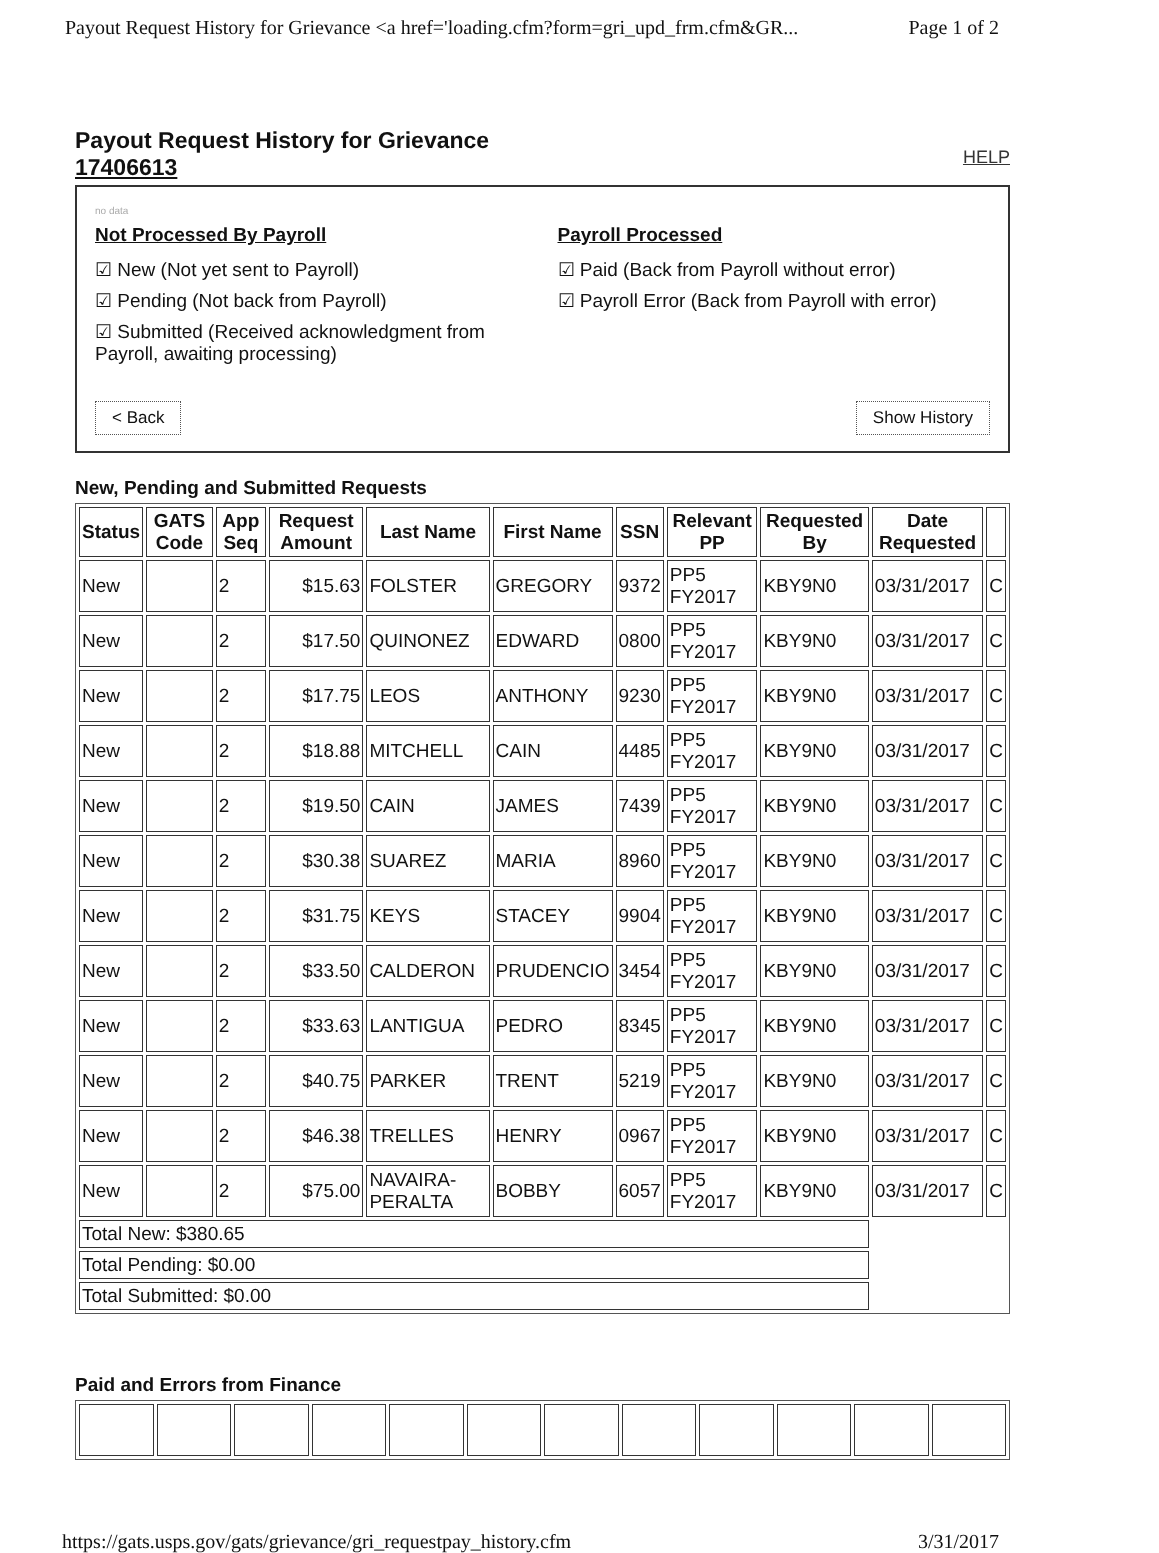Payout Request History for Grievance <a href='loading.cfm?form=gri_upd_frm.cfm&GR... Page 1 of 2
Payout Request History for Grievance
17406613 HELP
no data
Not Processed By Payroll
☑ New (Not yet sent to Payroll)
☑ Pending (Not back from Payroll)
☑ Submitted (Received acknowledgment from Payroll, awaiting processing)
Payroll Processed
☑ Paid (Back from Payroll without error)
☑ Payroll Error (Back from Payroll with error)
< Back Show History
New, Pending and Submitted Requests
| Status | GATS Code | App Seq | Request Amount | Last Name | First Name | SSN | Relevant PP | Requested By | Date Requested | |
| --- | --- | --- | --- | --- | --- | --- | --- | --- | --- | --- |
| New | | 2 | $15.63 | FOLSTER | GREGORY | 9372 | PP5 FY2017 | KBY9N0 | 03/31/2017 | C |
| New | | 2 | $17.50 | QUINONEZ | EDWARD | 0800 | PP5 FY2017 | KBY9N0 | 03/31/2017 | C |
| New | | 2 | $17.75 | LEOS | ANTHONY | 9230 | PP5 FY2017 | KBY9N0 | 03/31/2017 | C |
| New | | 2 | $18.88 | MITCHELL | CAIN | 4485 | PP5 FY2017 | KBY9N0 | 03/31/2017 | C |
| New | | 2 | $19.50 | CAIN | JAMES | 7439 | PP5 FY2017 | KBY9N0 | 03/31/2017 | C |
| New | | 2 | $30.38 | SUAREZ | MARIA | 8960 | PP5 FY2017 | KBY9N0 | 03/31/2017 | C |
| New | | 2 | $31.75 | KEYS | STACEY | 9904 | PP5 FY2017 | KBY9N0 | 03/31/2017 | C |
| New | | 2 | $33.50 | CALDERON | PRUDENCIO | 3454 | PP5 FY2017 | KBY9N0 | 03/31/2017 | C |
| New | | 2 | $33.63 | LANTIGUA | PEDRO | 8345 | PP5 FY2017 | KBY9N0 | 03/31/2017 | C |
| New | | 2 | $40.75 | PARKER | TRENT | 5219 | PP5 FY2017 | KBY9N0 | 03/31/2017 | C |
| New | | 2 | $46.38 | TRELLES | HENRY | 0967 | PP5 FY2017 | KBY9N0 | 03/31/2017 | C |
| New | | 2 | $75.00 | NAVAIRA-PERALTA | BOBBY | 6057 | PP5 FY2017 | KBY9N0 | 03/31/2017 | C |
| Total New: $380.65 | | | | | | | | | | |
| Total Pending: $0.00 | | | | | | | | | | |
| Total Submitted: $0.00 | | | | | | | | | | |
Paid and Errors from Finance
https://gats.usps.gov/gats/grievance/gri_requestpay_history.cfm 3/31/2017